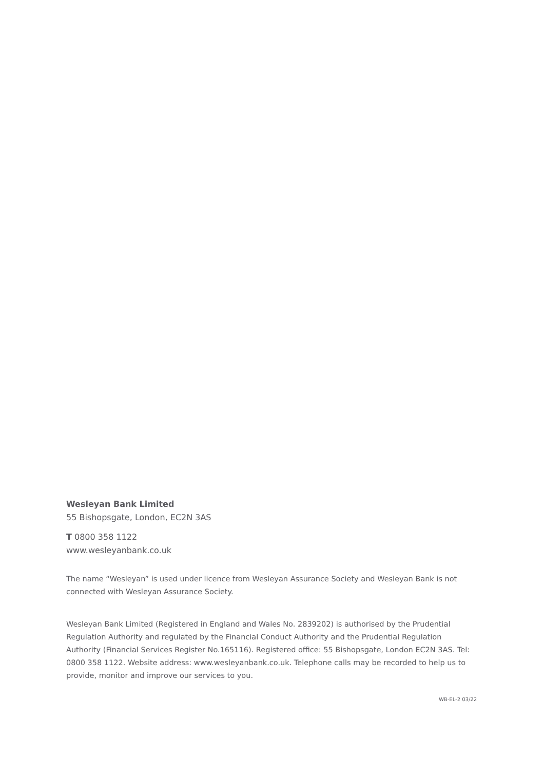Wesleyan Bank Limited
55 Bishopsgate, London, EC2N 3AS
T 0800 358 1122
www.wesleyanbank.co.uk
The name “Wesleyan” is used under licence from Wesleyan Assurance Society and Wesleyan Bank is not connected with Wesleyan Assurance Society.
Wesleyan Bank Limited (Registered in England and Wales No. 2839202) is authorised by the Prudential Regulation Authority and regulated by the Financial Conduct Authority and the Prudential Regulation Authority (Financial Services Register No.165116). Registered office: 55 Bishopsgate, London EC2N 3AS. Tel: 0800 358 1122. Website address: www.wesleyanbank.co.uk. Telephone calls may be recorded to help us to provide, monitor and improve our services to you.
WB-EL-2 03/22